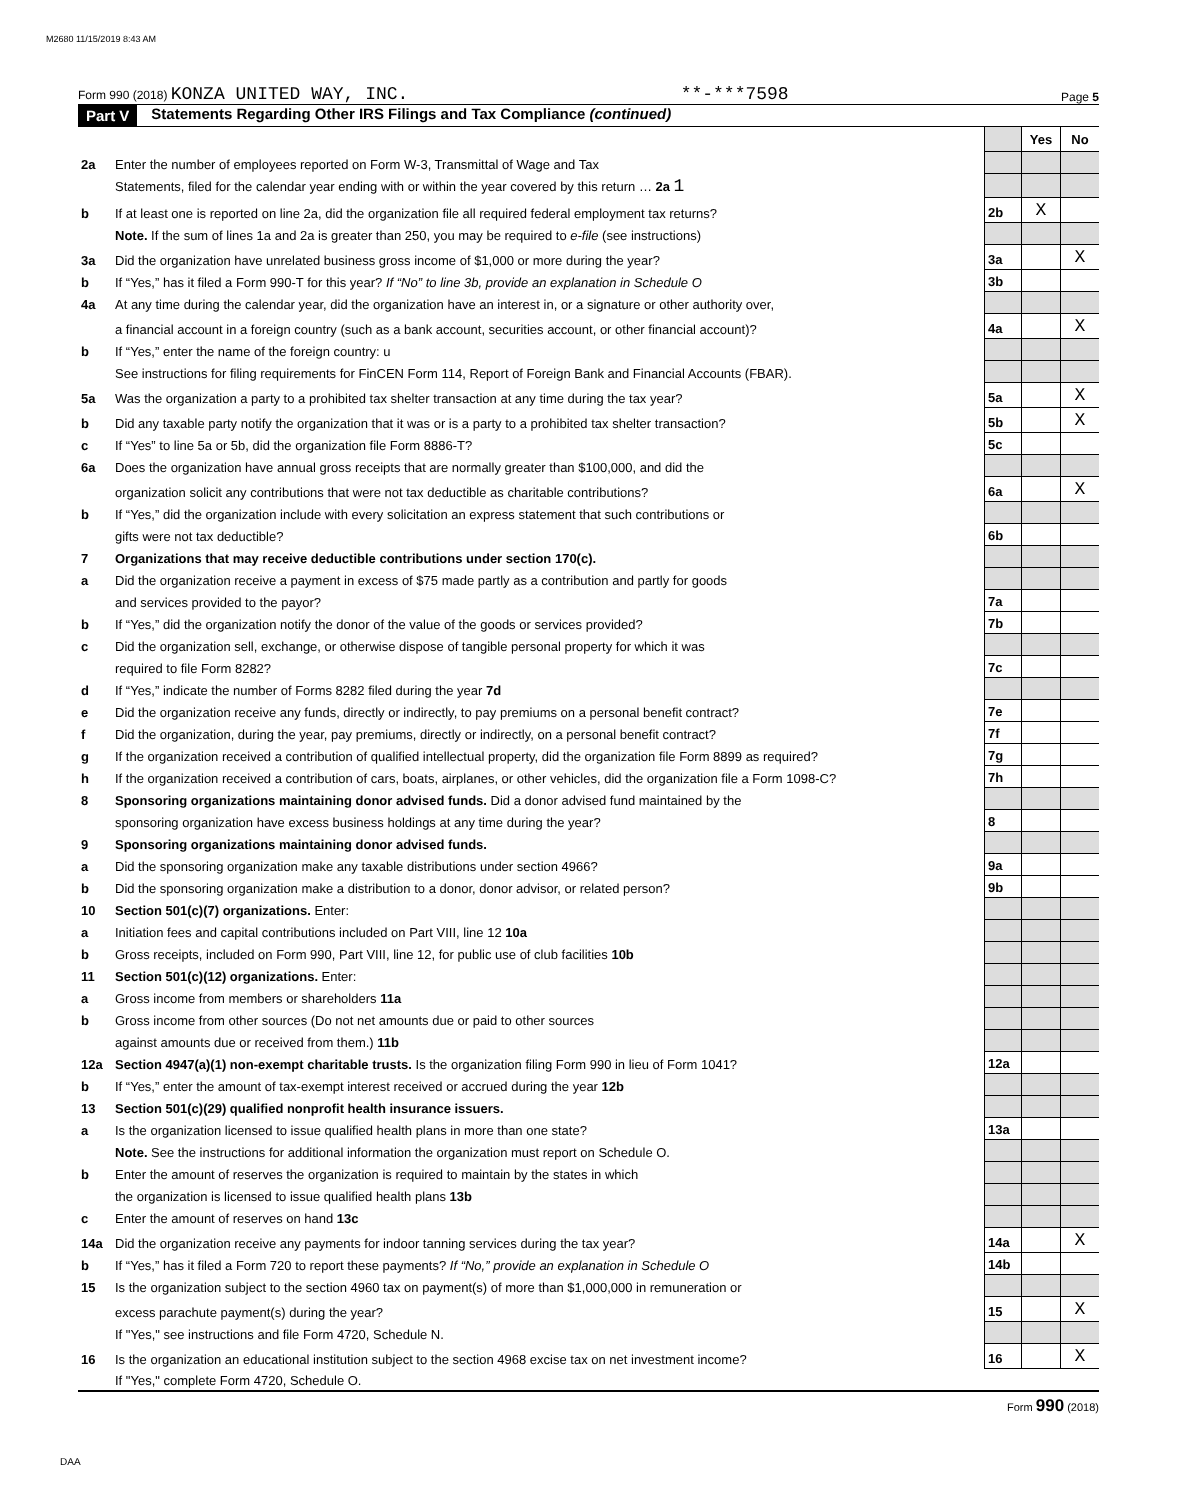M2680 11/15/2019 8:43 AM
Form 990 (2018) KONZA UNITED WAY, INC. **-***7598 Page 5
Part V Statements Regarding Other IRS Filings and Tax Compliance (continued)
| | | | Yes | No |
| 2a | Enter the number of employees reported on Form W-3, Transmittal of Wage and Tax | | | |
| | Statements, filed for the calendar year ending with or within the year covered by this return … 2a 1 | | | |
| b | If at least one is reported on line 2a, did the organization file all required federal employment tax returns? | 2b | X | |
| | Note. If the sum of lines 1a and 2a is greater than 250, you may be required to e-file (see instructions) | | | |
| 3a | Did the organization have unrelated business gross income of $1,000 or more during the year? | 3a | | X |
| b | If “Yes,” has it filed a Form 990-T for this year? If “No” to line 3b, provide an explanation in Schedule O | 3b | | |
| 4a | At any time during the calendar year, did the organization have an interest in, or a signature or other authority over, | | | |
| | a financial account in a foreign country (such as a bank account, securities account, or other financial account)? | 4a | | X |
| b | If “Yes,” enter the name of the foreign country: u | | | |
| | See instructions for filing requirements for FinCEN Form 114, Report of Foreign Bank and Financial Accounts (FBAR). | | | |
| 5a | Was the organization a party to a prohibited tax shelter transaction at any time during the tax year? | 5a | | X |
| b | Did any taxable party notify the organization that it was or is a party to a prohibited tax shelter transaction? | 5b | | X |
| c | If “Yes” to line 5a or 5b, did the organization file Form 8886-T? | 5c | | |
| 6a | Does the organization have annual gross receipts that are normally greater than $100,000, and did the | | | |
| | organization solicit any contributions that were not tax deductible as charitable contributions? | 6a | | X |
| b | If “Yes,” did the organization include with every solicitation an express statement that such contributions or | | | |
| | gifts were not tax deductible? | 6b | | |
| 7 | Organizations that may receive deductible contributions under section 170(c). | | | |
| a | Did the organization receive a payment in excess of $75 made partly as a contribution and partly for goods | | | |
| | and services provided to the payor? | 7a | | |
| b | If “Yes,” did the organization notify the donor of the value of the goods or services provided? | 7b | | |
| c | Did the organization sell, exchange, or otherwise dispose of tangible personal property for which it was | | | |
| | required to file Form 8282? | 7c | | |
| d | If “Yes,” indicate the number of Forms 8282 filed during the year 7d | | | |
| e | Did the organization receive any funds, directly or indirectly, to pay premiums on a personal benefit contract? | 7e | | |
| f | Did the organization, during the year, pay premiums, directly or indirectly, on a personal benefit contract? | 7f | | |
| g | If the organization received a contribution of qualified intellectual property, did the organization file Form 8899 as required? | 7g | | |
| h | If the organization received a contribution of cars, boats, airplanes, or other vehicles, did the organization file a Form 1098-C? | 7h | | |
| 8 | Sponsoring organizations maintaining donor advised funds. Did a donor advised fund maintained by the | | | |
| | sponsoring organization have excess business holdings at any time during the year? | 8 | | |
| 9 | Sponsoring organizations maintaining donor advised funds. | | | |
| a | Did the sponsoring organization make any taxable distributions under section 4966? | 9a | | |
| b | Did the sponsoring organization make a distribution to a donor, donor advisor, or related person? | 9b | | |
| 10 | Section 501(c)(7) organizations. Enter: | | | |
| a | Initiation fees and capital contributions included on Part VIII, line 12 10a | | | |
| b | Gross receipts, included on Form 990, Part VIII, line 12, for public use of club facilities 10b | | | |
| 11 | Section 501(c)(12) organizations. Enter: | | | |
| a | Gross income from members or shareholders 11a | | | |
| b | Gross income from other sources (Do not net amounts due or paid to other sources | | | |
| | against amounts due or received from them.) 11b | | | |
| 12a | Section 4947(a)(1) non-exempt charitable trusts. Is the organization filing Form 990 in lieu of Form 1041? | 12a | | |
| b | If “Yes,” enter the amount of tax-exempt interest received or accrued during the year 12b | | | |
| 13 | Section 501(c)(29) qualified nonprofit health insurance issuers. | | | |
| a | Is the organization licensed to issue qualified health plans in more than one state? | 13a | | |
| | Note. See the instructions for additional information the organization must report on Schedule O. | | | |
| b | Enter the amount of reserves the organization is required to maintain by the states in which | | | |
| | the organization is licensed to issue qualified health plans 13b | | | |
| c | Enter the amount of reserves on hand 13c | | | |
| 14a | Did the organization receive any payments for indoor tanning services during the tax year? | 14a | | X |
| b | If “Yes,” has it filed a Form 720 to report these payments? If “No,” provide an explanation in Schedule O | 14b | | |
| 15 | Is the organization subject to the section 4960 tax on payment(s) of more than $1,000,000 in remuneration or | | | |
| | excess parachute payment(s) during the year? | 15 | | X |
| | If "Yes," see instructions and file Form 4720, Schedule N. | | | |
| 16 | Is the organization an educational institution subject to the section 4968 excise tax on net investment income? | 16 | | X |
| | If "Yes," complete Form 4720, Schedule O. | | | |
Form 990 (2018)
DAA